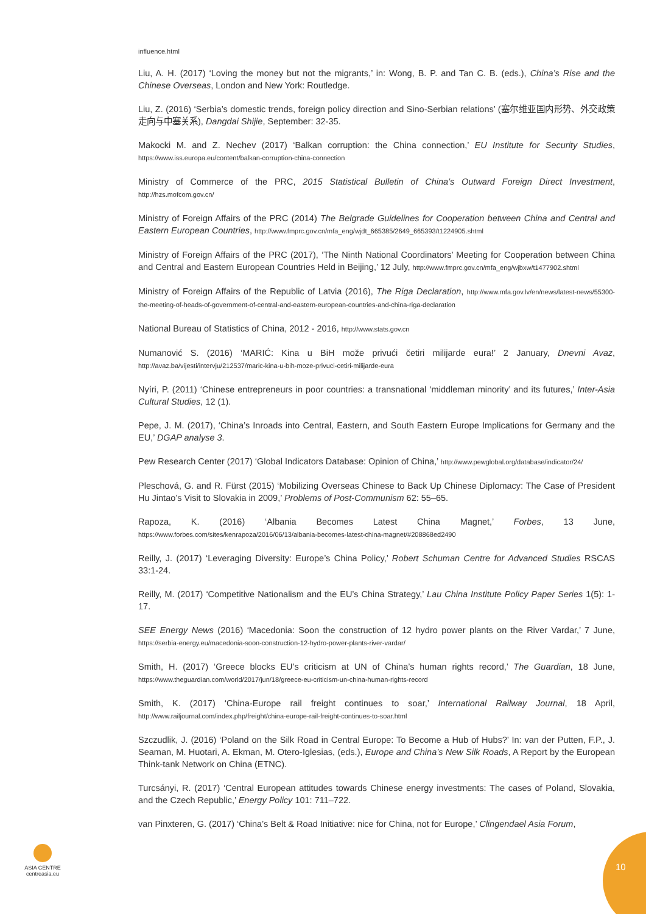influence.html
Liu, A. H. (2017) ‘Loving the money but not the migrants,’ in: Wong, B. P. and Tan C. B. (eds.), China’s Rise and the Chinese Overseas, London and New York: Routledge.
Liu, Z. (2016) ‘Serbia’s domestic trends, foreign policy direction and Sino-Serbian relations’ (塞尔维亚国内形势、外交政策走向与中塞关系), Dangdai Shijie, September: 32-35.
Makocki M. and Z. Nechev (2017) ‘Balkan corruption: the China connection,’ EU Institute for Security Studies, https://www.iss.europa.eu/content/balkan-corruption-china-connection
Ministry of Commerce of the PRC, 2015 Statistical Bulletin of China’s Outward Foreign Direct Investment, http://hzs.mofcom.gov.cn/
Ministry of Foreign Affairs of the PRC (2014) The Belgrade Guidelines for Cooperation between China and Central and Eastern European Countries, http://www.fmprc.gov.cn/mfa_eng/wjdt_665385/2649_665393/t1224905.shtml
Ministry of Foreign Affairs of the PRC (2017), ‘The Ninth National Coordinators’ Meeting for Cooperation between China and Central and Eastern European Countries Held in Beijing,’ 12 July, http://www.fmprc.gov.cn/mfa_eng/wjbxw/t1477902.shtml
Ministry of Foreign Affairs of the Republic of Latvia (2016), The Riga Declaration, http://www.mfa.gov.lv/en/news/latest-news/55300-the-meeting-of-heads-of-government-of-central-and-eastern-european-countries-and-china-riga-declaration
National Bureau of Statistics of China, 2012 - 2016, http://www.stats.gov.cn
Numanović S. (2016) ‘MARIĆ: Kina u BiH može privući četiri milijarde eura!’ 2 January, Dnevni Avaz, http://avaz.ba/vijesti/intervju/212537/maric-kina-u-bih-moze-privuci-cetiri-milijarde-eura
Nyíri, P. (2011) ‘Chinese entrepreneurs in poor countries: a transnational ‘middleman minority’ and its futures,’ Inter-Asia Cultural Studies, 12 (1).
Pepe, J. M. (2017), ‘China’s Inroads into Central, Eastern, and South Eastern Europe Implications for Germany and the EU,’ DGAP analyse 3.
Pew Research Center (2017) ‘Global Indicators Database: Opinion of China,’ http://www.pewglobal.org/database/indicator/24/
Pleschová, G. and R. Fürst (2015) ‘Mobilizing Overseas Chinese to Back Up Chinese Diplomacy: The Case of President Hu Jintao’s Visit to Slovakia in 2009,’ Problems of Post-Communism 62: 55–65.
Rapoza, K. (2016) ‘Albania Becomes Latest China Magnet,’ Forbes, 13 June, https://www.forbes.com/sites/kenrapoza/2016/06/13/albania-becomes-latest-china-magnet/#208868ed2490
Reilly, J. (2017) ‘Leveraging Diversity: Europe’s China Policy,’ Robert Schuman Centre for Advanced Studies RSCAS 33:1-24.
Reilly, M. (2017) ‘Competitive Nationalism and the EU’s China Strategy,’ Lau China Institute Policy Paper Series 1(5): 1-17.
SEE Energy News (2016) ‘Macedonia: Soon the construction of 12 hydro power plants on the River Vardar,’ 7 June, https://serbia-energy.eu/macedonia-soon-construction-12-hydro-power-plants-river-vardar/
Smith, H. (2017) ‘Greece blocks EU’s criticism at UN of China’s human rights record,’ The Guardian, 18 June, https://www.theguardian.com/world/2017/jun/18/greece-eu-criticism-un-china-human-rights-record
Smith, K. (2017) ‘China-Europe rail freight continues to soar,’ International Railway Journal, 18 April, http://www.railjournal.com/index.php/freight/china-europe-rail-freight-continues-to-soar.html
Szczudlik, J. (2016) ‘Poland on the Silk Road in Central Europe: To Become a Hub of Hubs?’ In: van der Putten, F.P., J. Seaman, M. Huotari, A. Ekman, M. Otero-Iglesias, (eds.), Europe and China’s New Silk Roads, A Report by the European Think-tank Network on China (ETNC).
Turcsányi, R. (2017) ‘Central European attitudes towards Chinese energy investments: The cases of Poland, Slovakia, and the Czech Republic,’ Energy Policy 101: 711–722.
van Pinxteren, G. (2017) ‘China’s Belt & Road Initiative: nice for China, not for Europe,’ Clingendael Asia Forum,
ASIA CENTRE
centreasia.eu
10